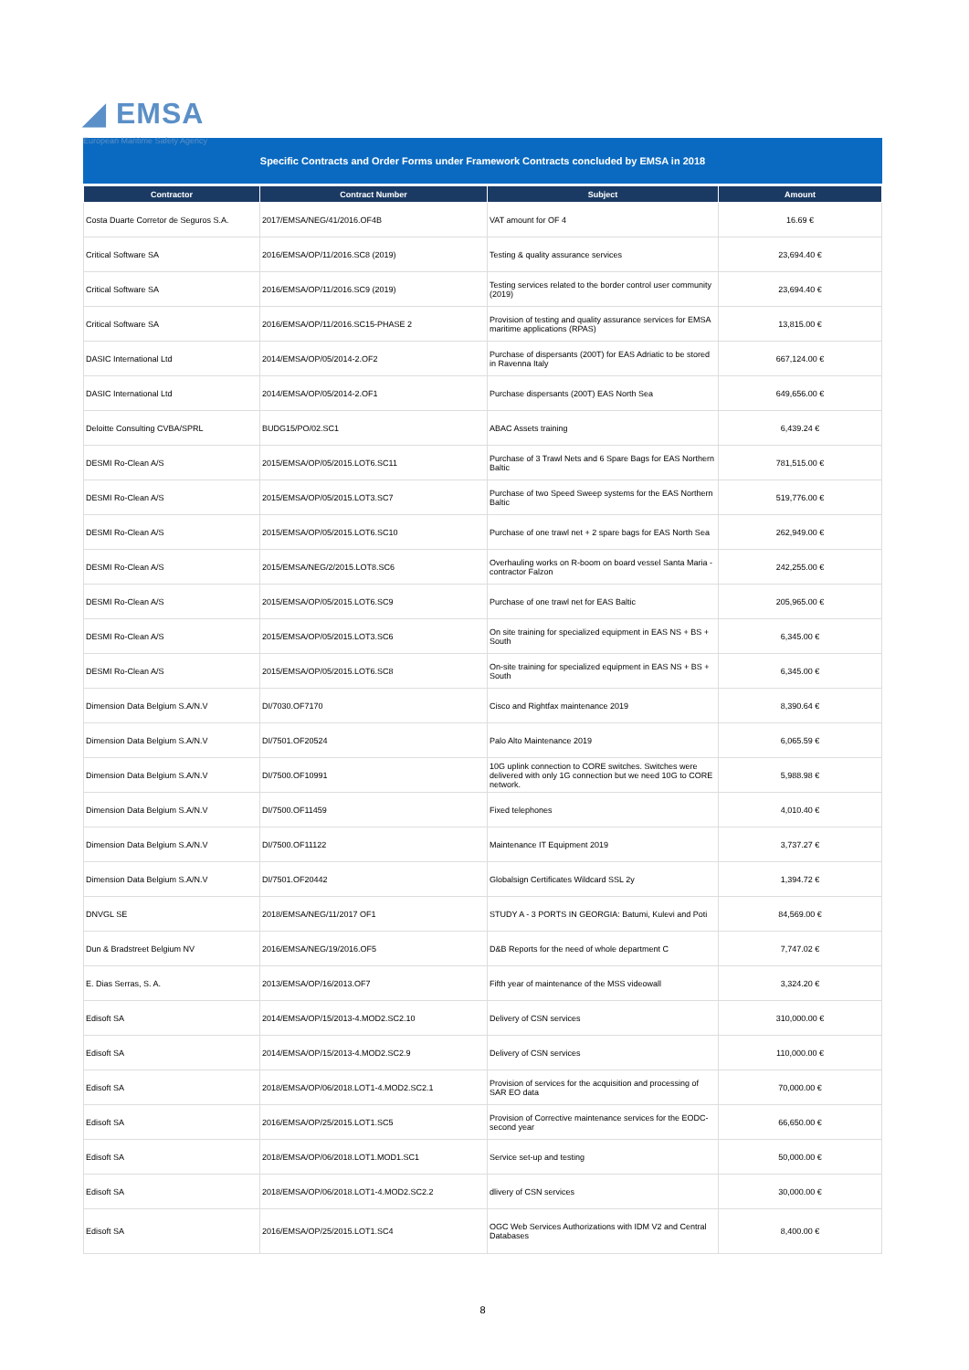◢ EMSA
European Maritime Safety Agency
Specific Contracts and Order Forms under Framework Contracts concluded by EMSA in 2018
| Contractor | Contract Number | Subject | Amount |
| --- | --- | --- | --- |
| Costa Duarte Corretor de Seguros S.A. | 2017/EMSA/NEG/41/2016.OF4B | VAT amount for OF 4 | 16.69 € |
| Critical Software SA | 2016/EMSA/OP/11/2016.SC8 (2019) | Testing & quality assurance services | 23,694.40 € |
| Critical Software SA | 2016/EMSA/OP/11/2016.SC9 (2019) | Testing services related to the border control user community (2019) | 23,694.40 € |
| Critical Software SA | 2016/EMSA/OP/11/2016.SC15-PHASE 2 | Provision of testing and quality assurance services for EMSA maritime applications (RPAS) | 13,815.00 € |
| DASIC International Ltd | 2014/EMSA/OP/05/2014-2.OF2 | Purchase of dispersants (200T) for EAS Adriatic to be stored in Ravenna Italy | 667,124.00 € |
| DASIC International Ltd | 2014/EMSA/OP/05/2014-2.OF1 | Purchase dispersants (200T) EAS North Sea | 649,656.00 € |
| Deloitte Consulting CVBA/SPRL | BUDG15/PO/02.SC1 | ABAC Assets training | 6,439.24 € |
| DESMI Ro-Clean A/S | 2015/EMSA/OP/05/2015.LOT6.SC11 | Purchase of 3 Trawl Nets and 6 Spare Bags for EAS Northern Baltic | 781,515.00 € |
| DESMI Ro-Clean A/S | 2015/EMSA/OP/05/2015.LOT3.SC7 | Purchase of two Speed Sweep systems for the EAS Northern Baltic | 519,776.00 € |
| DESMI Ro-Clean A/S | 2015/EMSA/OP/05/2015.LOT6.SC10 | Purchase of one trawl net + 2 spare bags for EAS North Sea | 262,949.00 € |
| DESMI Ro-Clean A/S | 2015/EMSA/NEG/2/2015.LOT8.SC6 | Overhauling works on R-boom on board vessel Santa Maria - contractor Falzon | 242,255.00 € |
| DESMI Ro-Clean A/S | 2015/EMSA/OP/05/2015.LOT6.SC9 | Purchase of one trawl net for EAS Baltic | 205,965.00 € |
| DESMI Ro-Clean A/S | 2015/EMSA/OP/05/2015.LOT3.SC6 | On site training for specialized equipment in EAS NS + BS + South | 6,345.00 € |
| DESMI Ro-Clean A/S | 2015/EMSA/OP/05/2015.LOT6.SC8 | On-site training for specialized equipment in EAS NS + BS + South | 6,345.00 € |
| Dimension Data Belgium S.A/N.V | DI/7030.OF7170 | Cisco and Rightfax maintenance 2019 | 8,390.64 € |
| Dimension Data Belgium S.A/N.V | DI/7501.OF20524 | Palo Alto Maintenance 2019 | 6,065.59 € |
| Dimension Data Belgium S.A/N.V | DI/7500.OF10991 | 10G uplink connection to CORE switches. Switches were delivered with only 1G connection but we need 10G to CORE network. | 5,988.98 € |
| Dimension Data Belgium S.A/N.V | DI/7500.OF11459 | Fixed telephones | 4,010.40 € |
| Dimension Data Belgium S.A/N.V | DI/7500.OF11122 | Maintenance IT Equipment 2019 | 3,737.27 € |
| Dimension Data Belgium S.A/N.V | DI/7501.OF20442 | Globalsign Certificates Wildcard SSL 2y | 1,394.72 € |
| DNVGL SE | 2018/EMSA/NEG/11/2017 OF1 | STUDY A - 3 PORTS IN GEORGIA: Batumi, Kulevi and Poti | 84,569.00 € |
| Dun & Bradstreet Belgium NV | 2016/EMSA/NEG/19/2016.OF5 | D&B Reports for the need of whole department C | 7,747.02 € |
| E. Dias Serras, S. A. | 2013/EMSA/OP/16/2013.OF7 | Fifth year of maintenance of the MSS videowall | 3,324.20 € |
| Edisoft SA | 2014/EMSA/OP/15/2013-4.MOD2.SC2.10 | Delivery of CSN services | 310,000.00 € |
| Edisoft SA | 2014/EMSA/OP/15/2013-4.MOD2.SC2.9 | Delivery of CSN services | 110,000.00 € |
| Edisoft SA | 2018/EMSA/OP/06/2018.LOT1-4.MOD2.SC2.1 | Provision of services for the acquisition and processing of SAR EO data | 70,000.00 € |
| Edisoft SA | 2016/EMSA/OP/25/2015.LOT1.SC5 | Provision of Corrective maintenance services for the EODC-second year | 66,650.00 € |
| Edisoft SA | 2018/EMSA/OP/06/2018.LOT1.MOD1.SC1 | Service set-up and testing | 50,000.00 € |
| Edisoft SA | 2018/EMSA/OP/06/2018.LOT1-4.MOD2.SC2.2 | dlivery of CSN services | 30,000.00 € |
| Edisoft SA | 2016/EMSA/OP/25/2015.LOT1.SC4 | OGC Web Services Authorizations with IDM V2 and Central Databases | 8,400.00 € |
8